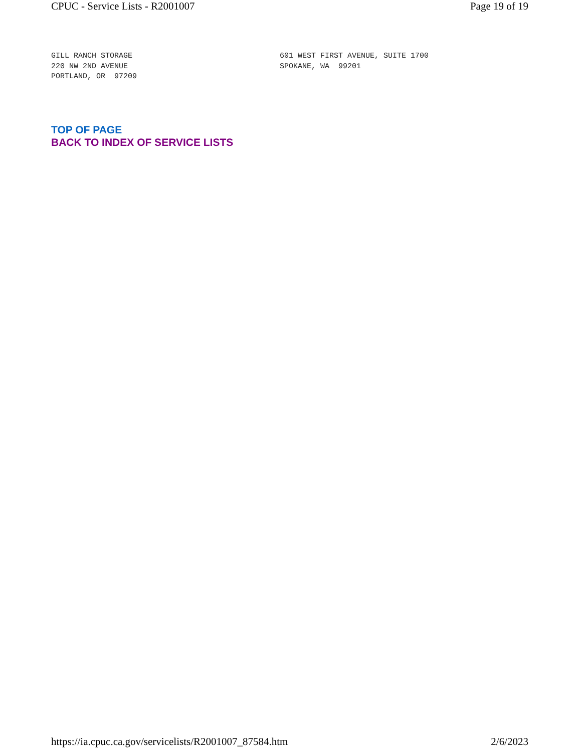CPUC - Service Lists - R2001007 Page 19 of 19
GILL RANCH STORAGE
220 NW 2ND AVENUE
PORTLAND, OR 97209
601 WEST FIRST AVENUE, SUITE 1700
SPOKANE, WA 99201
TOP OF PAGE
BACK TO INDEX OF SERVICE LISTS
https://ia.cpuc.ca.gov/servicelists/R2001007_87584.htm 2/6/2023